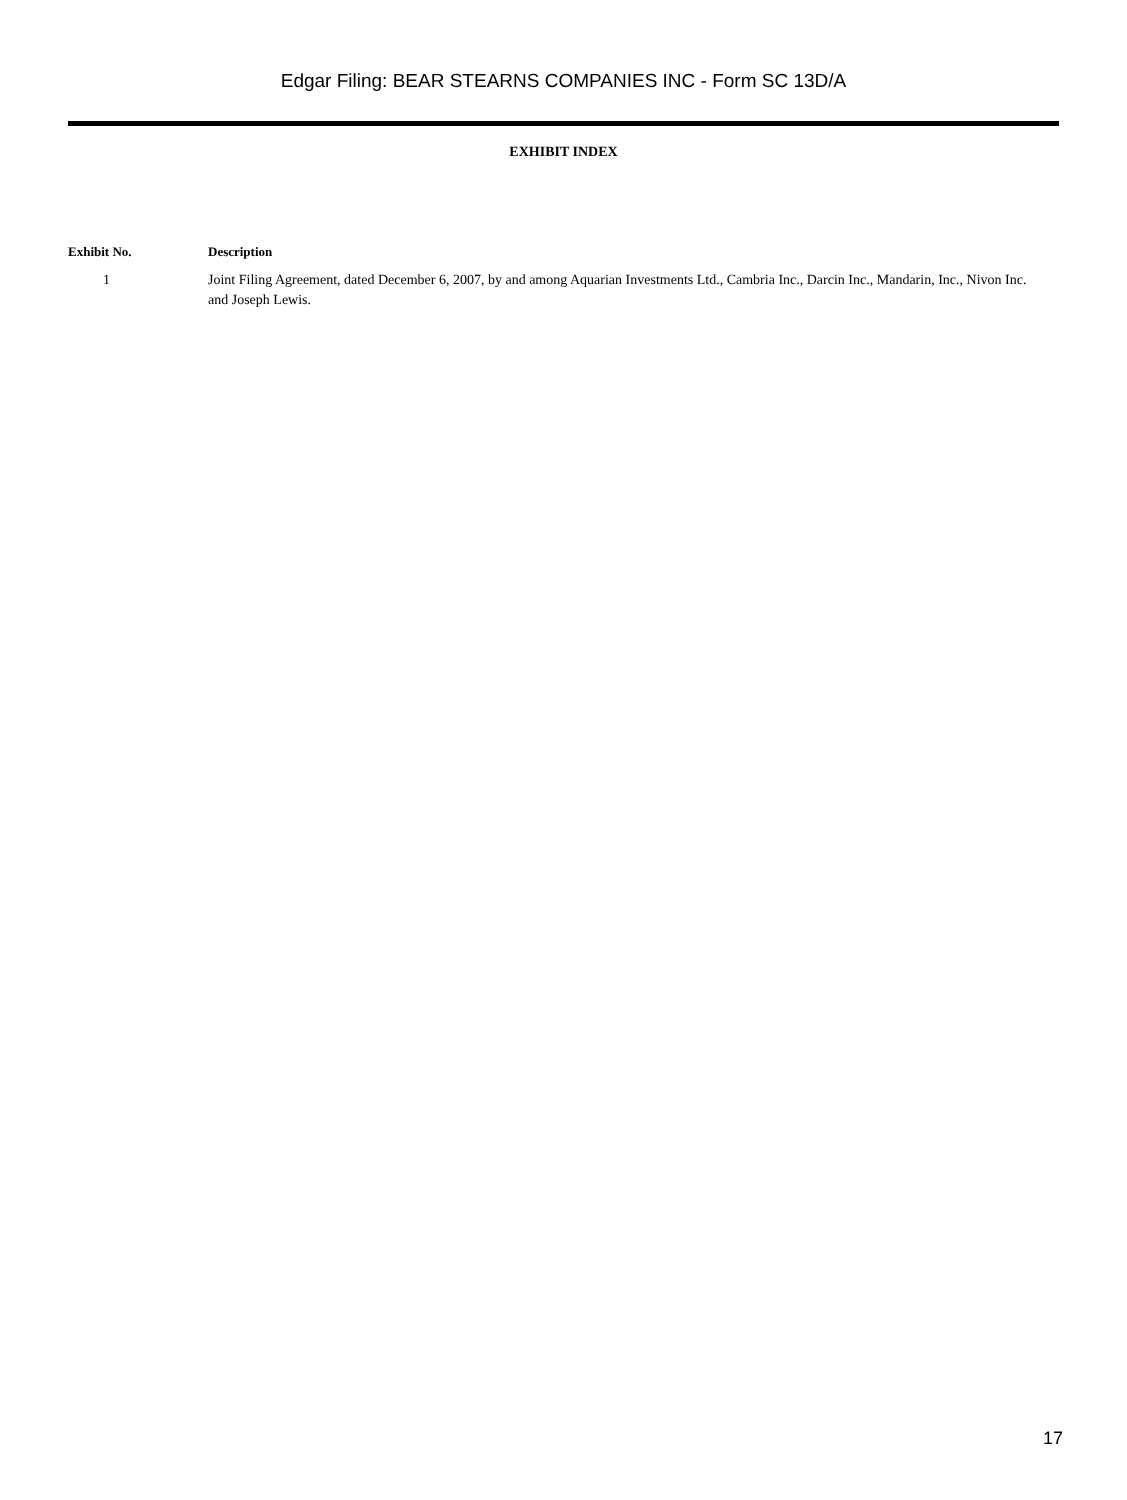Edgar Filing: BEAR STEARNS COMPANIES INC - Form SC 13D/A
EXHIBIT INDEX
| Exhibit No. | Description |
| --- | --- |
| 1 | Joint Filing Agreement, dated December 6, 2007, by and among Aquarian Investments Ltd., Cambria Inc., Darcin Inc., Mandarin, Inc., Nivon Inc. and Joseph Lewis. |
17